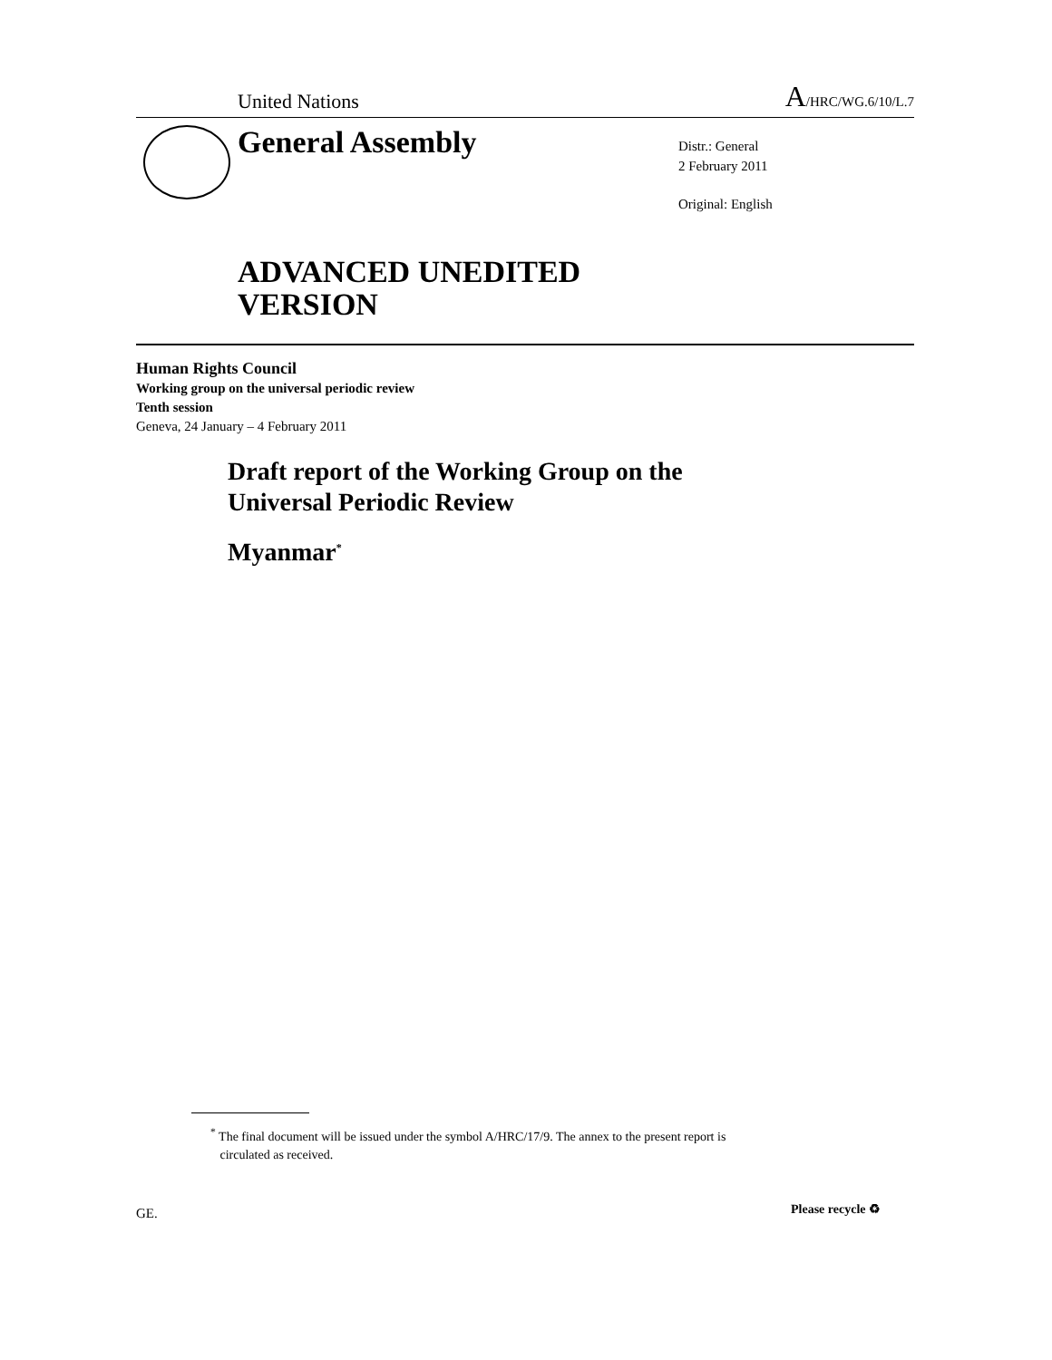United Nations
A/HRC/WG.6/10/L.7
General Assembly
Distr.: General
2 February 2011
Original: English
ADVANCED UNEDITED
VERSION
Human Rights Council
Working group on the universal periodic review
Tenth session
Geneva, 24 January – 4 February 2011
Draft report of the Working Group on the
Universal Periodic Review
Myanmar<sup>*</sup>
<sup>*</sup> The final document will be issued under the symbol A/HRC/17/9. The annex to the present report is
circulated as received.
GE. Please recycle ♻